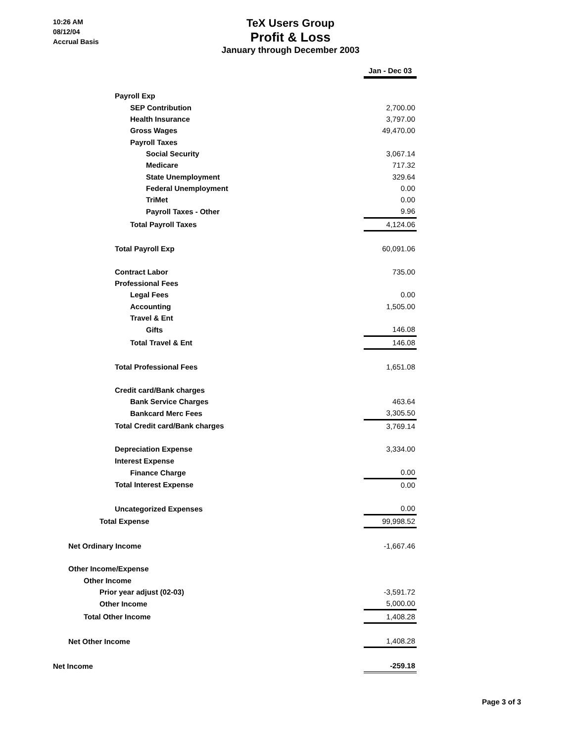10:26 AM
08/12/04
Accrual Basis
TeX Users Group
Profit & Loss
January through December 2003
| | Jan - Dec 03 |
| Payroll Exp | |
| SEP Contribution | 2,700.00 |
| Health Insurance | 3,797.00 |
| Gross Wages | 49,470.00 |
| Payroll Taxes | |
| Social Security | 3,067.14 |
| Medicare | 717.32 |
| State Unemployment | 329.64 |
| Federal Unemployment | 0.00 |
| TriMet | 0.00 |
| Payroll Taxes - Other | 9.96 |
| Total Payroll Taxes | 4,124.06 |
| Total Payroll Exp | 60,091.06 |
| Contract Labor | 735.00 |
| Professional Fees | |
| Legal Fees | 0.00 |
| Accounting | 1,505.00 |
| Travel & Ent | |
| Gifts | 146.08 |
| Total Travel & Ent | 146.08 |
| Total Professional Fees | 1,651.08 |
| Credit card/Bank charges | |
| Bank Service Charges | 463.64 |
| Bankcard Merc Fees | 3,305.50 |
| Total Credit card/Bank charges | 3,769.14 |
| Depreciation Expense | 3,334.00 |
| Interest Expense | |
| Finance Charge | 0.00 |
| Total Interest Expense | 0.00 |
| Uncategorized Expenses | 0.00 |
| Total Expense | 99,998.52 |
| Net Ordinary Income | -1,667.46 |
| Other Income/Expense | |
| Other Income | |
| Prior year adjust (02-03) | -3,591.72 |
| Other Income | 5,000.00 |
| Total Other Income | 1,408.28 |
| Net Other Income | 1,408.28 |
| Net Income | -259.18 |
Page 3 of 3